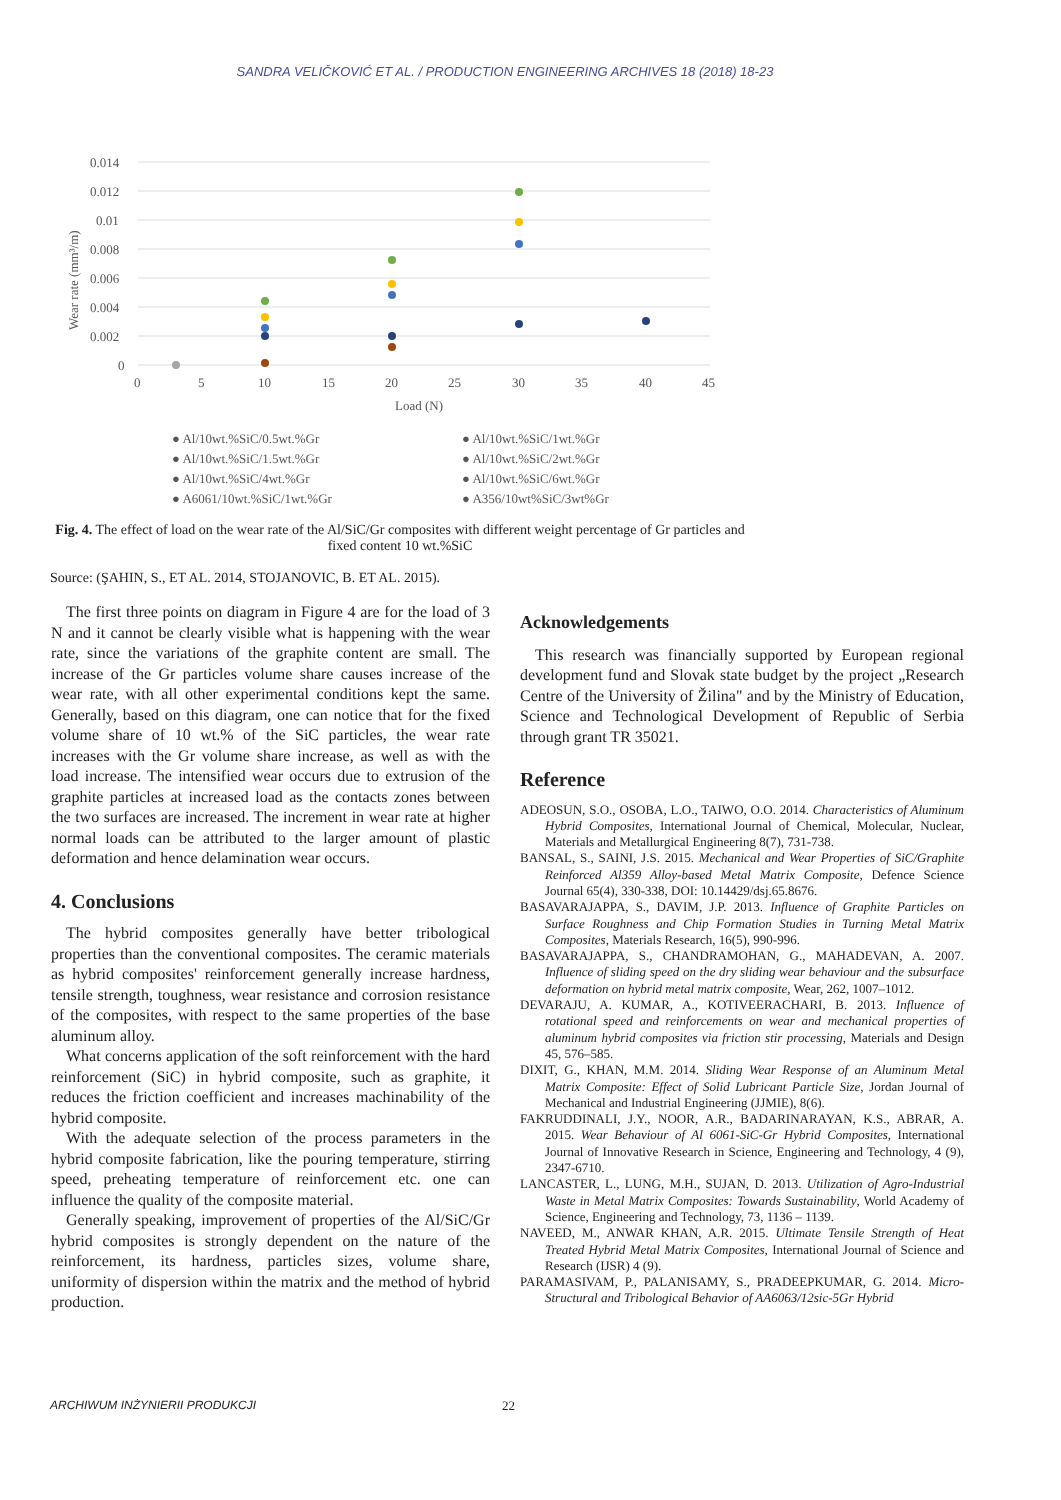SANDRA VELIČKOVIĆ ET AL. / PRODUCTION ENGINEERING ARCHIVES 18 (2018) 18-23
0.014
0.012
0.01
0.008
0.006
0.004
0.002
0
0
5
10
15
20
25
30
35
40
45
Load (N)
Wear rate (mm³/m)
● Al/10wt.%SiC/0.5wt.%Gr
● Al/10wt.%SiC/1wt.%Gr
● Al/10wt.%SiC/1.5wt.%Gr
● Al/10wt.%SiC/2wt.%Gr
● Al/10wt.%SiC/4wt.%Gr
● Al/10wt.%SiC/6wt.%Gr
● A6061/10wt.%SiC/1wt.%Gr
● A356/10wt%SiC/3wt%Gr
Fig. 4. The effect of load on the wear rate of the Al/SiC/Gr composites with different weight percentage of Gr particles and fixed content 10 wt.%SiC
Source: (ŞAHIN, S., ET AL. 2014, STOJANOVIC, B. ET AL. 2015).
The first three points on diagram in Figure 4 are for the load of 3 N and it cannot be clearly visible what is happening with the wear rate, since the variations of the graphite content are small. The increase of the Gr particles volume share causes increase of the wear rate, with all other experimental conditions kept the same. Generally, based on this diagram, one can notice that for the fixed volume share of 10 wt.% of the SiC particles, the wear rate increases with the Gr volume share increase, as well as with the load increase. The intensified wear occurs due to extrusion of the graphite particles at increased load as the contacts zones between the two surfaces are increased. The increment in wear rate at higher normal loads can be attributed to the larger amount of plastic deformation and hence delamination wear occurs.
4. Conclusions
The hybrid composites generally have better tribological properties than the conventional composites. The ceramic materials as hybrid composites' reinforcement generally increase hardness, tensile strength, toughness, wear resistance and corrosion resistance of the composites, with respect to the same properties of the base aluminum alloy.
What concerns application of the soft reinforcement with the hard reinforcement (SiC) in hybrid composite, such as graphite, it reduces the friction coefficient and increases machinability of the hybrid composite.
With the adequate selection of the process parameters in the hybrid composite fabrication, like the pouring temperature, stirring speed, preheating temperature of reinforcement etc. one can influence the quality of the composite material.
Generally speaking, improvement of properties of the Al/SiC/Gr hybrid composites is strongly dependent on the nature of the reinforcement, its hardness, particles sizes, volume share, uniformity of dispersion within the matrix and the method of hybrid production.
Acknowledgements
This research was financially supported by European regional development fund and Slovak state budget by the project „Research Centre of the University of Žilina" and by the Ministry of Education, Science and Technological Development of Republic of Serbia through grant TR 35021.
Reference
ADEOSUN, S.O., OSOBA, L.O., TAIWO, O.O. 2014. Characteristics of Aluminum Hybrid Composites, International Journal of Chemical, Molecular, Nuclear, Materials and Metallurgical Engineering 8(7), 731-738.
BANSAL, S., SAINI, J.S. 2015. Mechanical and Wear Properties of SiC/Graphite Reinforced Al359 Alloy-based Metal Matrix Composite, Defence Science Journal 65(4), 330-338, DOI: 10.14429/dsj.65.8676.
BASAVARAJAPPA, S., DAVIM, J.P. 2013. Influence of Graphite Particles on Surface Roughness and Chip Formation Studies in Turning Metal Matrix Composites, Materials Research, 16(5), 990-996.
BASAVARAJAPPA, S., CHANDRAMOHAN, G., MAHADEVAN, A. 2007. Influence of sliding speed on the dry sliding wear behaviour and the subsurface deformation on hybrid metal matrix composite, Wear, 262, 1007–1012.
DEVARAJU, A. KUMAR, A., KOTIVEERACHARI, B. 2013. Influence of rotational speed and reinforcements on wear and mechanical properties of aluminum hybrid composites via friction stir processing, Materials and Design 45, 576–585.
DIXIT, G., KHAN, M.M. 2014. Sliding Wear Response of an Aluminum Metal Matrix Composite: Effect of Solid Lubricant Particle Size, Jordan Journal of Mechanical and Industrial Engineering (JJMIE), 8(6).
FAKRUDDINALI, J.Y., NOOR, A.R., BADARINARAYAN, K.S., ABRAR, A. 2015. Wear Behaviour of Al 6061-SiC-Gr Hybrid Composites, International Journal of Innovative Research in Science, Engineering and Technology, 4 (9), 2347-6710.
LANCASTER, L., LUNG, M.H., SUJAN, D. 2013. Utilization of Agro-Industrial Waste in Metal Matrix Composites: Towards Sustainability, World Academy of Science, Engineering and Technology, 73, 1136 – 1139.
NAVEED, M., ANWAR KHAN, A.R. 2015. Ultimate Tensile Strength of Heat Treated Hybrid Metal Matrix Composites, International Journal of Science and Research (IJSR) 4 (9).
PARAMASIVAM, P., PALANISAMY, S., PRADEEPKUMAR, G. 2014. Micro-Structural and Tribological Behavior of AA6063/12sic-5Gr Hybrid
ARCHIWUM INŻYNIERII PRODUKCJI 22